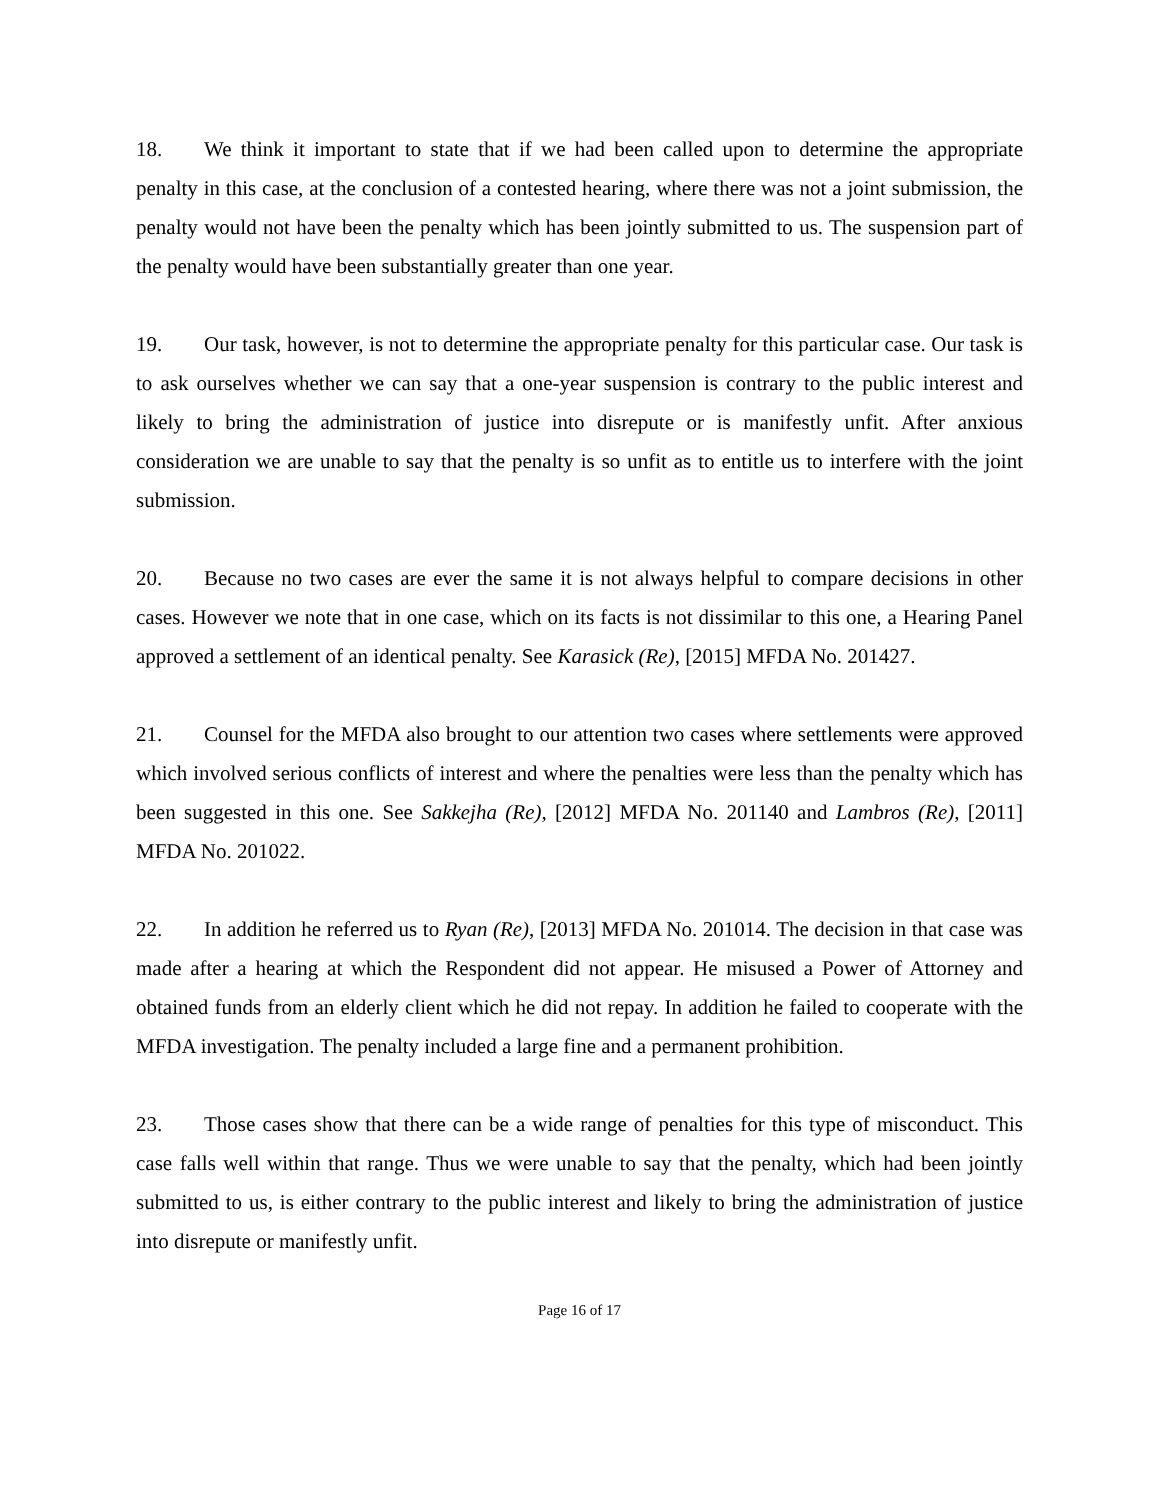18. We think it important to state that if we had been called upon to determine the appropriate penalty in this case, at the conclusion of a contested hearing, where there was not a joint submission, the penalty would not have been the penalty which has been jointly submitted to us. The suspension part of the penalty would have been substantially greater than one year.
19. Our task, however, is not to determine the appropriate penalty for this particular case. Our task is to ask ourselves whether we can say that a one-year suspension is contrary to the public interest and likely to bring the administration of justice into disrepute or is manifestly unfit. After anxious consideration we are unable to say that the penalty is so unfit as to entitle us to interfere with the joint submission.
20. Because no two cases are ever the same it is not always helpful to compare decisions in other cases. However we note that in one case, which on its facts is not dissimilar to this one, a Hearing Panel approved a settlement of an identical penalty. See Karasick (Re), [2015] MFDA No. 201427.
21. Counsel for the MFDA also brought to our attention two cases where settlements were approved which involved serious conflicts of interest and where the penalties were less than the penalty which has been suggested in this one. See Sakkejha (Re), [2012] MFDA No. 201140 and Lambros (Re), [2011] MFDA No. 201022.
22. In addition he referred us to Ryan (Re), [2013] MFDA No. 201014. The decision in that case was made after a hearing at which the Respondent did not appear. He misused a Power of Attorney and obtained funds from an elderly client which he did not repay. In addition he failed to cooperate with the MFDA investigation. The penalty included a large fine and a permanent prohibition.
23. Those cases show that there can be a wide range of penalties for this type of misconduct. This case falls well within that range. Thus we were unable to say that the penalty, which had been jointly submitted to us, is either contrary to the public interest and likely to bring the administration of justice into disrepute or manifestly unfit.
Page 16 of 17